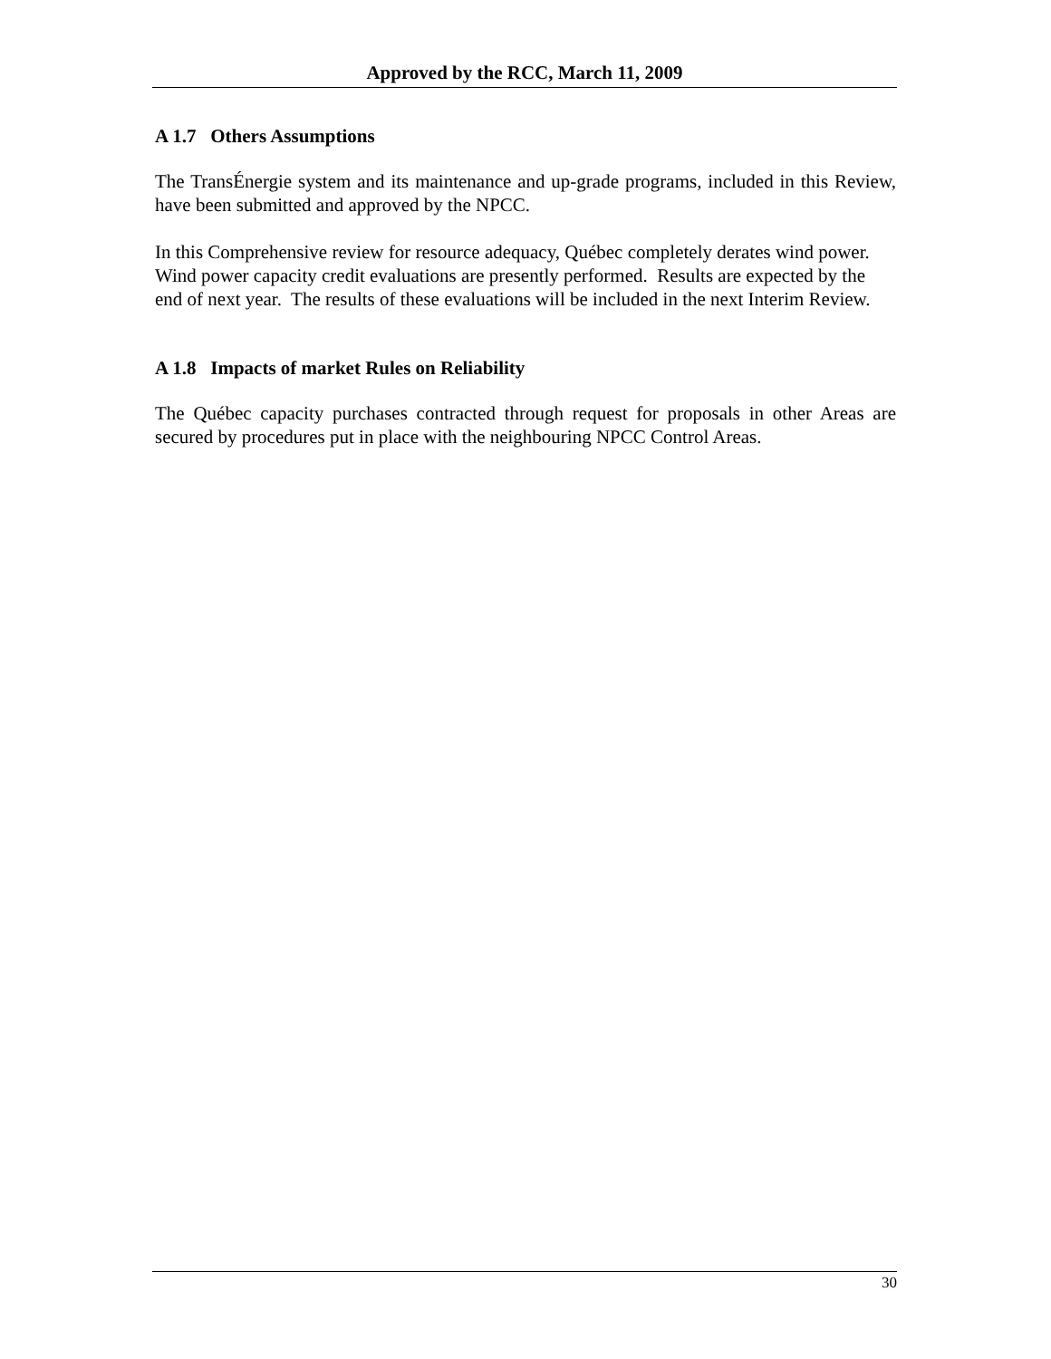Approved by the RCC, March 11, 2009
A 1.7 Others Assumptions
The TransÉnergie system and its maintenance and up-grade programs, included in this Review, have been submitted and approved by the NPCC.
In this Comprehensive review for resource adequacy, Québec completely derates wind power. Wind power capacity credit evaluations are presently performed. Results are expected by the end of next year. The results of these evaluations will be included in the next Interim Review.
A 1.8 Impacts of market Rules on Reliability
The Québec capacity purchases contracted through request for proposals in other Areas are secured by procedures put in place with the neighbouring NPCC Control Areas.
30